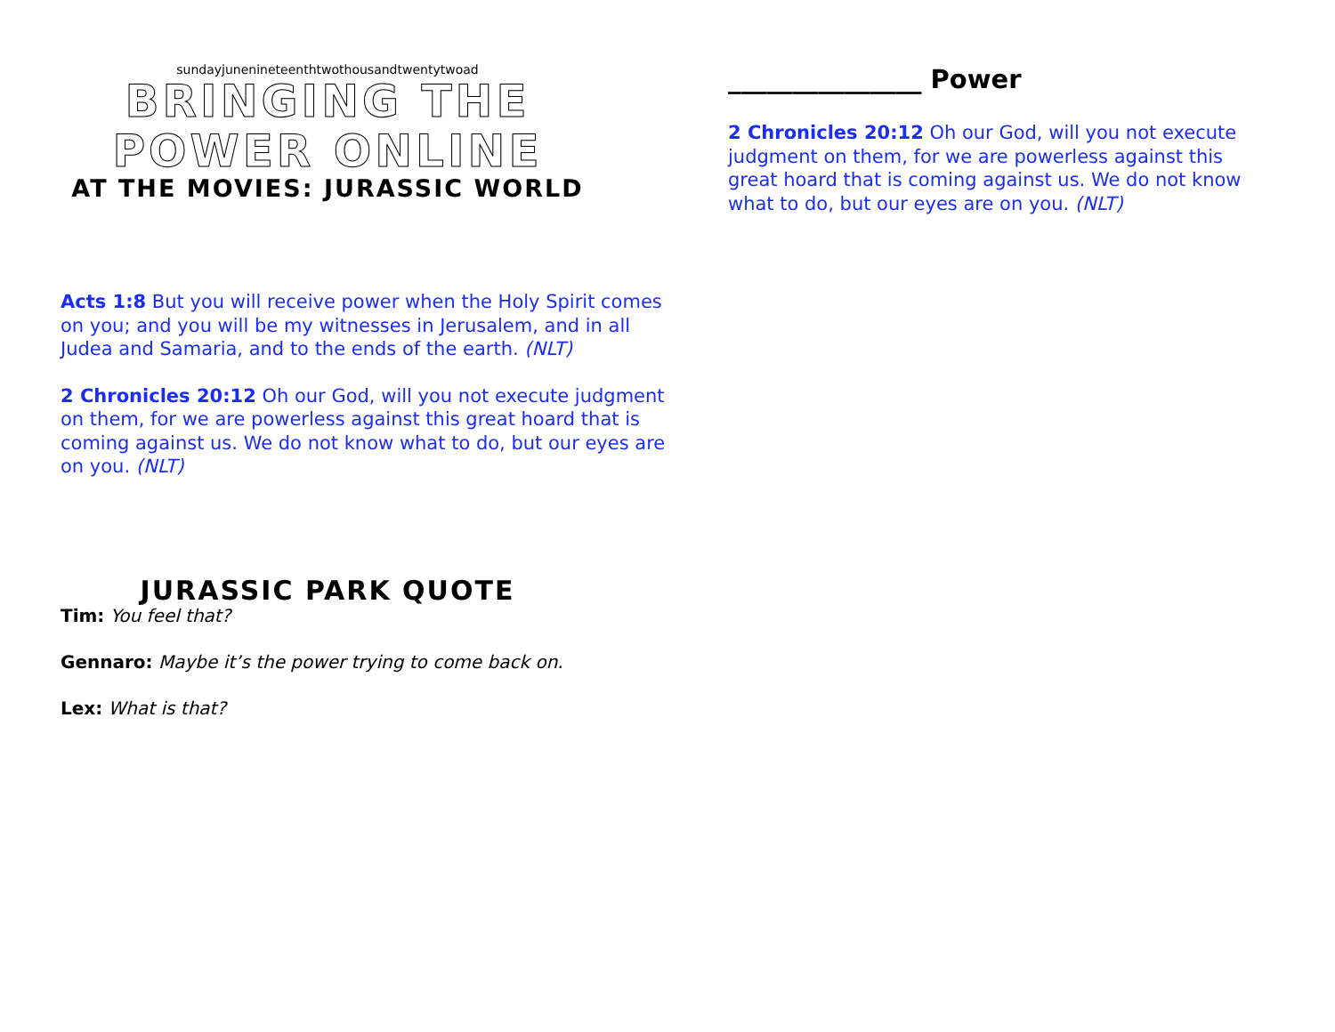sundayjunenineteenthtwothousandtwentytwoad
BRINGING THE
POWER ONLINE
AT THE MOVIES: JURASSIC WORLD
Acts 1:8 But you will receive power when the Holy Spirit comes on you; and you will be my witnesses in Jerusalem, and in all Judea and Samaria, and to the ends of the earth. (NLT)
2 Chronicles 20:12 Oh our God, will you not execute judgment on them, for we are powerless against this great hoard that is coming against us. We do not know what to do, but our eyes are on you. (NLT)
JURASSIC PARK QUOTE
Tim: You feel that?
Gennaro: Maybe it’s the power trying to come back on.
Lex: What is that?
_______________ Power
2 Chronicles 20:12 Oh our God, will you not execute judgment on them, for we are powerless against this great hoard that is coming against us. We do not know what to do, but our eyes are on you. (NLT)